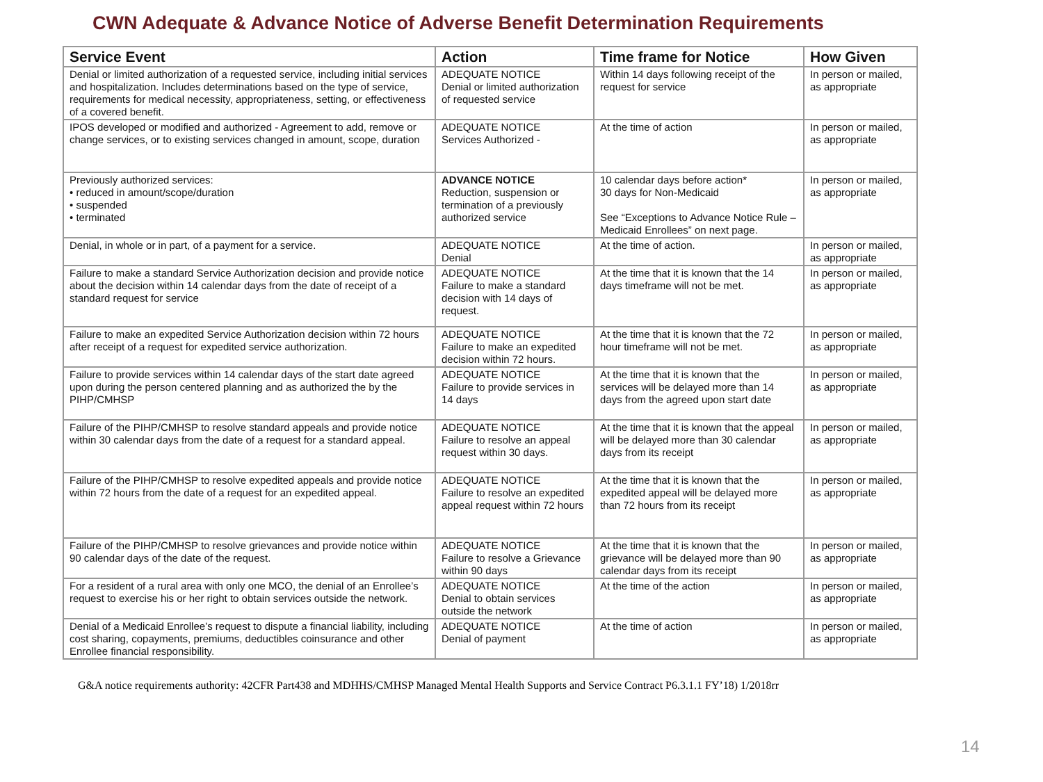CWN Adequate & Advance Notice of Adverse Benefit Determination Requirements
| Service Event | Action | Time frame for Notice | How Given |
| --- | --- | --- | --- |
| Denial or limited authorization of a requested service, including initial services and hospitalization. Includes determinations based on the type of service, requirements for medical necessity, appropriateness, setting, or effectiveness of a covered benefit. | ADEQUATE NOTICE Denial or limited authorization of requested service | Within 14 days following receipt of the request for service | In person or mailed, as appropriate |
| IPOS developed or modified and authorized - Agreement to add, remove or change services, or to existing services changed in amount, scope, duration | ADEQUATE NOTICE Services Authorized - | At the time of action | In person or mailed, as appropriate |
| Previously authorized services: • reduced in amount/scope/duration • suspended • terminated | ADVANCE NOTICE Reduction, suspension or termination of a previously authorized service | 10 calendar days before action* 30 days for Non-Medicaid See “Exceptions to Advance Notice Rule – Medicaid Enrollees” on next page. | In person or mailed, as appropriate |
| Denial, in whole or in part, of a payment for a service. | ADEQUATE NOTICE Denial | At the time of action. | In person or mailed, as appropriate |
| Failure to make a standard Service Authorization decision and provide notice about the decision within 14 calendar days from the date of receipt of a standard request for service | ADEQUATE NOTICE Failure to make a standard decision with 14 days of request. | At the time that it is known that the 14 days timeframe will not be met. | In person or mailed, as appropriate |
| Failure to make an expedited Service Authorization decision within 72 hours after receipt of a request for expedited service authorization. | ADEQUATE NOTICE Failure to make an expedited decision within 72 hours. | At the time that it is known that the 72 hour timeframe will not be met. | In person or mailed, as appropriate |
| Failure to provide services within 14 calendar days of the start date agreed upon during the person centered planning and as authorized the by the PIHP/CMHSP | ADEQUATE NOTICE Failure to provide services in 14 days | At the time that it is known that the services will be delayed more than 14 days from the agreed upon start date | In person or mailed, as appropriate |
| Failure of the PIHP/CMHSP to resolve standard appeals and provide notice within 30 calendar days from the date of a request for a standard appeal. | ADEQUATE NOTICE Failure to resolve an appeal request within 30 days. | At the time that it is known that the appeal will be delayed more than 30 calendar days from its receipt | In person or mailed, as appropriate |
| Failure of the PIHP/CMHSP to resolve expedited appeals and provide notice within 72 hours from the date of a request for an expedited appeal. | ADEQUATE NOTICE Failure to resolve an expedited appeal request within 72 hours | At the time that it is known that the expedited appeal will be delayed more than 72 hours from its receipt | In person or mailed, as appropriate |
| Failure of the PIHP/CMHSP to resolve grievances and provide notice within 90 calendar days of the date of the request. | ADEQUATE NOTICE Failure to resolve a Grievance within 90 days | At the time that it is known that the grievance will be delayed more than 90 calendar days from its receipt | In person or mailed, as appropriate |
| For a resident of a rural area with only one MCO, the denial of an Enrollee’s request to exercise his or her right to obtain services outside the network. | ADEQUATE NOTICE Denial to obtain services outside the network | At the time of the action | In person or mailed, as appropriate |
| Denial of a Medicaid Enrollee’s request to dispute a financial liability, including cost sharing, copayments, premiums, deductibles coinsurance and other Enrollee financial responsibility. | ADEQUATE NOTICE Denial of payment | At the time of action | In person or mailed, as appropriate |
G&A notice requirements authority: 42CFR Part438 and MDHHS/CMHSP Managed Mental Health Supports and Service Contract P6.3.1.1 FY’18) 1/2018rr
14